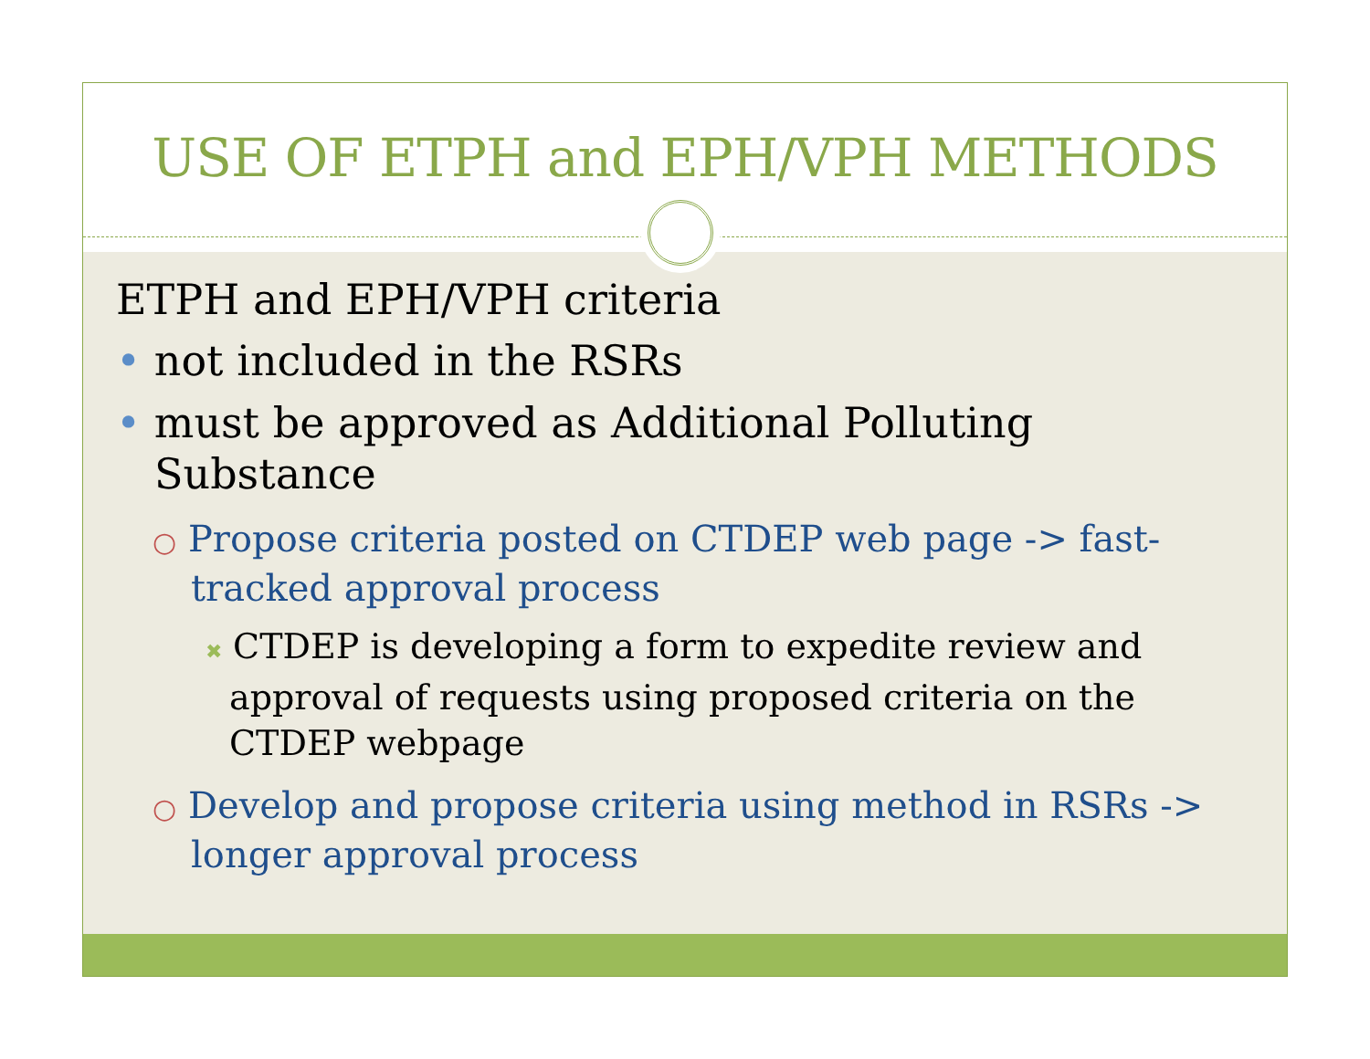USE OF ETPH and EPH/VPH METHODS
ETPH and EPH/VPH criteria
• not included in the RSRs
• must be approved as Additional Polluting Substance
○ Propose criteria posted on CTDEP web page -> fast-tracked approval process
✖ CTDEP is developing a form to expedite review and approval of requests using proposed criteria on the CTDEP webpage
○ Develop and propose criteria using method in RSRs -> longer approval process